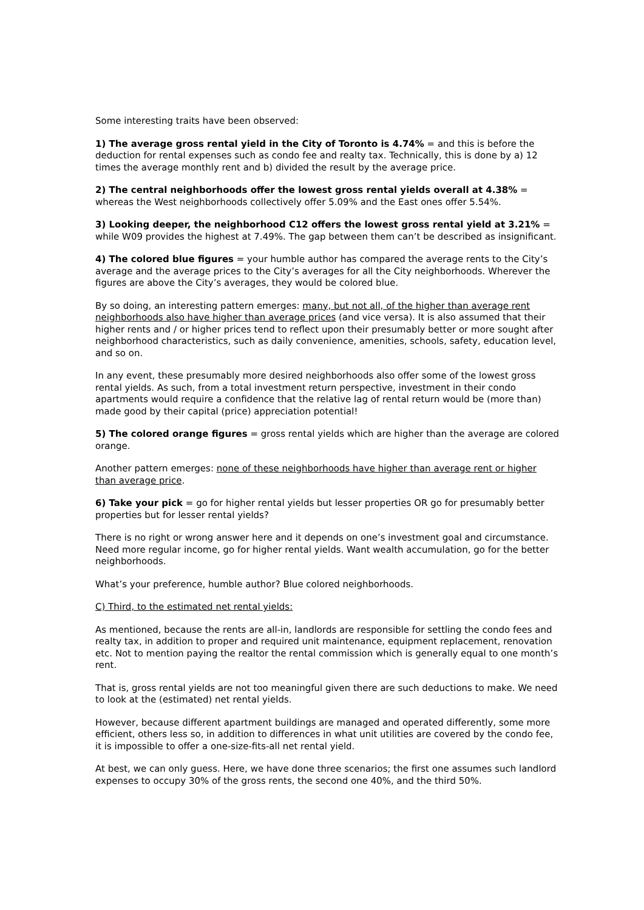Some interesting traits have been observed:
1) The average gross rental yield in the City of Toronto is 4.74% = and this is before the deduction for rental expenses such as condo fee and realty tax. Technically, this is done by a) 12 times the average monthly rent and b) divided the result by the average price.
2) The central neighborhoods offer the lowest gross rental yields overall at 4.38% = whereas the West neighborhoods collectively offer 5.09% and the East ones offer 5.54%.
3) Looking deeper, the neighborhood C12 offers the lowest gross rental yield at 3.21% = while W09 provides the highest at 7.49%. The gap between them can’t be described as insignificant.
4) The colored blue figures = your humble author has compared the average rents to the City’s average and the average prices to the City’s averages for all the City neighborhoods. Wherever the figures are above the City’s averages, they would be colored blue.
By so doing, an interesting pattern emerges: many, but not all, of the higher than average rent neighborhoods also have higher than average prices (and vice versa). It is also assumed that their higher rents and / or higher prices tend to reflect upon their presumably better or more sought after neighborhood characteristics, such as daily convenience, amenities, schools, safety, education level, and so on.
In any event, these presumably more desired neighborhoods also offer some of the lowest gross rental yields. As such, from a total investment return perspective, investment in their condo apartments would require a confidence that the relative lag of rental return would be (more than) made good by their capital (price) appreciation potential!
5) The colored orange figures = gross rental yields which are higher than the average are colored orange.
Another pattern emerges: none of these neighborhoods have higher than average rent or higher than average price.
6) Take your pick = go for higher rental yields but lesser properties OR go for presumably better properties but for lesser rental yields?
There is no right or wrong answer here and it depends on one’s investment goal and circumstance. Need more regular income, go for higher rental yields. Want wealth accumulation, go for the better neighborhoods.
What’s your preference, humble author? Blue colored neighborhoods.
C) Third, to the estimated net rental yields:
As mentioned, because the rents are all-in, landlords are responsible for settling the condo fees and realty tax, in addition to proper and required unit maintenance, equipment replacement, renovation etc. Not to mention paying the realtor the rental commission which is generally equal to one month’s rent.
That is, gross rental yields are not too meaningful given there are such deductions to make. We need to look at the (estimated) net rental yields.
However, because different apartment buildings are managed and operated differently, some more efficient, others less so, in addition to differences in what unit utilities are covered by the condo fee, it is impossible to offer a one-size-fits-all net rental yield.
At best, we can only guess. Here, we have done three scenarios; the first one assumes such landlord expenses to occupy 30% of the gross rents, the second one 40%, and the third 50%.